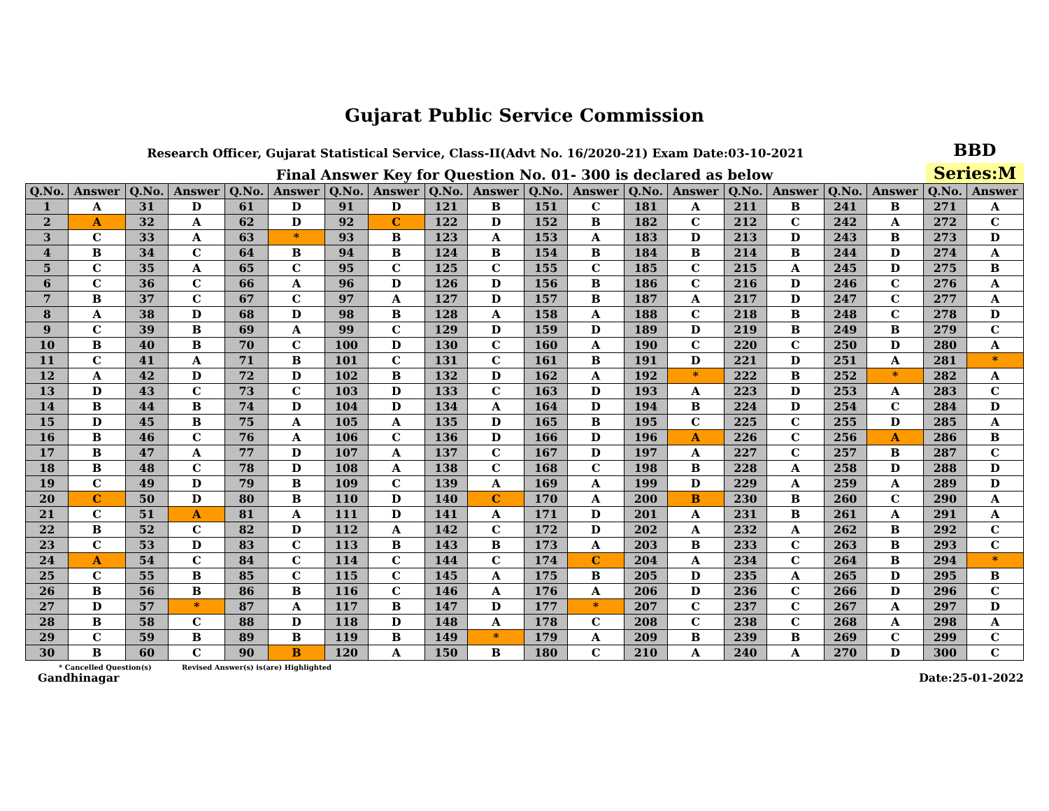Gujarat Public Service Commission
Research Officer, Gujarat Statistical Service, Class-II(Advt No. 16/2020-21) Exam Date:03-10-2021
BBD
Final Answer Key for Question No. 01- 300 is declared as below
Series:M
| Q.No. | Answer | Q.No. | Answer | Q.No. | Answer | Q.No. | Answer | Q.No. | Answer | Q.No. | Answer | Q.No. | Answer | Q.No. | Answer | Q.No. | Answer | Q.No. | Answer |
| --- | --- | --- | --- | --- | --- | --- | --- | --- | --- | --- | --- | --- | --- | --- | --- | --- | --- | --- | --- |
| 1 | A | 31 | D | 61 | D | 91 | D | 121 | B | 151 | C | 181 | A | 211 | B | 241 | B | 271 | A |
| 2 | A | 32 | A | 62 | D | 92 | C | 122 | D | 152 | B | 182 | C | 212 | C | 242 | A | 272 | C |
| 3 | C | 33 | A | 63 | * | 93 | B | 123 | A | 153 | A | 183 | D | 213 | D | 243 | B | 273 | D |
| 4 | B | 34 | C | 64 | B | 94 | B | 124 | B | 154 | B | 184 | B | 214 | B | 244 | D | 274 | A |
| 5 | C | 35 | A | 65 | C | 95 | C | 125 | C | 155 | C | 185 | C | 215 | A | 245 | D | 275 | B |
| 6 | C | 36 | C | 66 | A | 96 | D | 126 | D | 156 | B | 186 | C | 216 | D | 246 | C | 276 | A |
| 7 | B | 37 | C | 67 | C | 97 | A | 127 | D | 157 | B | 187 | A | 217 | D | 247 | C | 277 | A |
| 8 | A | 38 | D | 68 | D | 98 | B | 128 | A | 158 | A | 188 | C | 218 | B | 248 | C | 278 | D |
| 9 | C | 39 | B | 69 | A | 99 | C | 129 | D | 159 | D | 189 | D | 219 | B | 249 | B | 279 | C |
| 10 | B | 40 | B | 70 | C | 100 | D | 130 | C | 160 | A | 190 | C | 220 | C | 250 | D | 280 | A |
| 11 | C | 41 | A | 71 | B | 101 | C | 131 | C | 161 | B | 191 | D | 221 | D | 251 | A | 281 | * |
| 12 | A | 42 | D | 72 | D | 102 | B | 132 | D | 162 | A | 192 | * | 222 | B | 252 | * | 282 | A |
| 13 | D | 43 | C | 73 | C | 103 | D | 133 | C | 163 | D | 193 | A | 223 | D | 253 | A | 283 | C |
| 14 | B | 44 | B | 74 | D | 104 | D | 134 | A | 164 | D | 194 | B | 224 | D | 254 | C | 284 | D |
| 15 | D | 45 | B | 75 | A | 105 | A | 135 | D | 165 | B | 195 | C | 225 | C | 255 | D | 285 | A |
| 16 | B | 46 | C | 76 | A | 106 | C | 136 | D | 166 | D | 196 | A | 226 | C | 256 | A | 286 | B |
| 17 | B | 47 | A | 77 | D | 107 | A | 137 | C | 167 | D | 197 | A | 227 | C | 257 | B | 287 | C |
| 18 | B | 48 | C | 78 | D | 108 | A | 138 | C | 168 | C | 198 | B | 228 | A | 258 | D | 288 | D |
| 19 | C | 49 | D | 79 | B | 109 | C | 139 | A | 169 | A | 199 | D | 229 | A | 259 | A | 289 | D |
| 20 | C | 50 | D | 80 | B | 110 | D | 140 | C | 170 | A | 200 | B | 230 | B | 260 | C | 290 | A |
| 21 | C | 51 | A | 81 | A | 111 | D | 141 | A | 171 | D | 201 | A | 231 | B | 261 | A | 291 | A |
| 22 | B | 52 | C | 82 | D | 112 | A | 142 | C | 172 | D | 202 | A | 232 | A | 262 | B | 292 | C |
| 23 | C | 53 | D | 83 | C | 113 | B | 143 | B | 173 | A | 203 | B | 233 | C | 263 | B | 293 | C |
| 24 | A | 54 | C | 84 | C | 114 | C | 144 | C | 174 | C | 204 | A | 234 | C | 264 | B | 294 | * |
| 25 | C | 55 | B | 85 | C | 115 | C | 145 | A | 175 | B | 205 | D | 235 | A | 265 | D | 295 | B |
| 26 | B | 56 | B | 86 | B | 116 | C | 146 | A | 176 | A | 206 | D | 236 | C | 266 | D | 296 | C |
| 27 | D | 57 | * | 87 | A | 117 | B | 147 | D | 177 | * | 207 | C | 237 | C | 267 | A | 297 | D |
| 28 | B | 58 | C | 88 | D | 118 | D | 148 | A | 178 | C | 208 | C | 238 | C | 268 | A | 298 | A |
| 29 | C | 59 | B | 89 | B | 119 | B | 149 | * | 179 | A | 209 | B | 239 | B | 269 | C | 299 | C |
| 30 | B | 60 | C | 90 | B | 120 | A | 150 | B | 180 | C | 210 | A | 240 | A | 270 | D | 300 | C |
* Cancelled Question(s) Revised Answer(s) is(are) Highlighted
Gandhinagar Date:25-01-2022